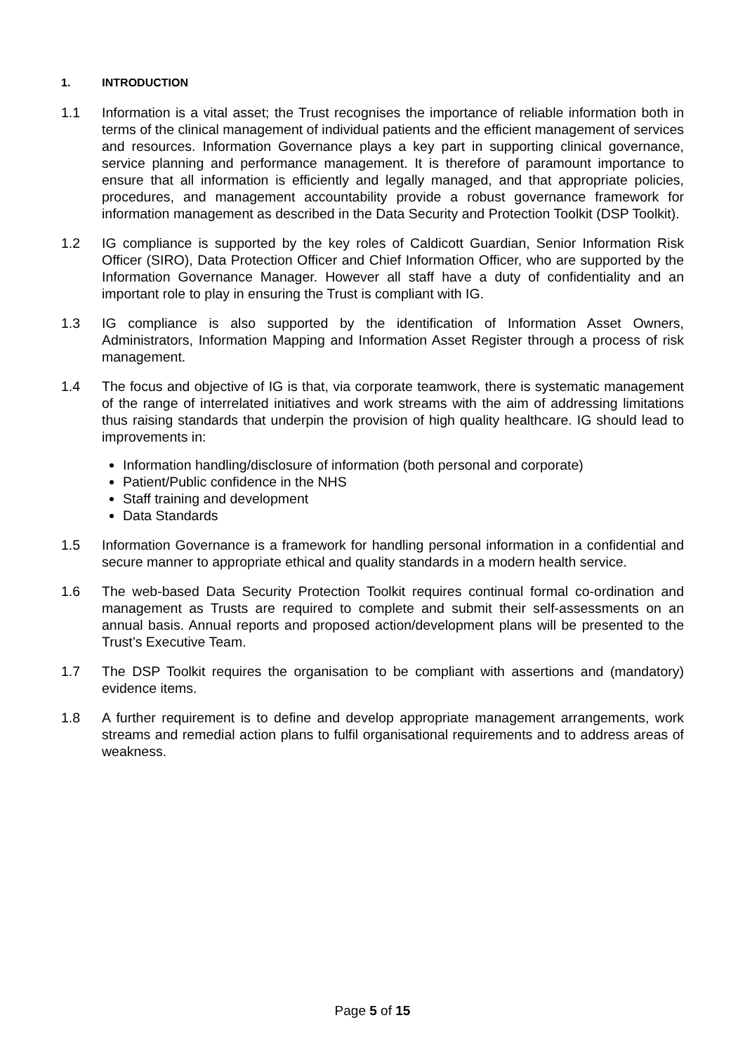1. INTRODUCTION
1.1 Information is a vital asset; the Trust recognises the importance of reliable information both in terms of the clinical management of individual patients and the efficient management of services and resources. Information Governance plays a key part in supporting clinical governance, service planning and performance management. It is therefore of paramount importance to ensure that all information is efficiently and legally managed, and that appropriate policies, procedures, and management accountability provide a robust governance framework for information management as described in the Data Security and Protection Toolkit (DSP Toolkit).
1.2 IG compliance is supported by the key roles of Caldicott Guardian, Senior Information Risk Officer (SIRO), Data Protection Officer and Chief Information Officer, who are supported by the Information Governance Manager. However all staff have a duty of confidentiality and an important role to play in ensuring the Trust is compliant with IG.
1.3 IG compliance is also supported by the identification of Information Asset Owners, Administrators, Information Mapping and Information Asset Register through a process of risk management.
1.4 The focus and objective of IG is that, via corporate teamwork, there is systematic management of the range of interrelated initiatives and work streams with the aim of addressing limitations thus raising standards that underpin the provision of high quality healthcare. IG should lead to improvements in:
Information handling/disclosure of information (both personal and corporate)
Patient/Public confidence in the NHS
Staff training and development
Data Standards
1.5 Information Governance is a framework for handling personal information in a confidential and secure manner to appropriate ethical and quality standards in a modern health service.
1.6 The web-based Data Security Protection Toolkit requires continual formal co-ordination and management as Trusts are required to complete and submit their self-assessments on an annual basis. Annual reports and proposed action/development plans will be presented to the Trust’s Executive Team.
1.7 The DSP Toolkit requires the organisation to be compliant with assertions and (mandatory) evidence items.
1.8 A further requirement is to define and develop appropriate management arrangements, work streams and remedial action plans to fulfil organisational requirements and to address areas of weakness.
Page 5 of 15